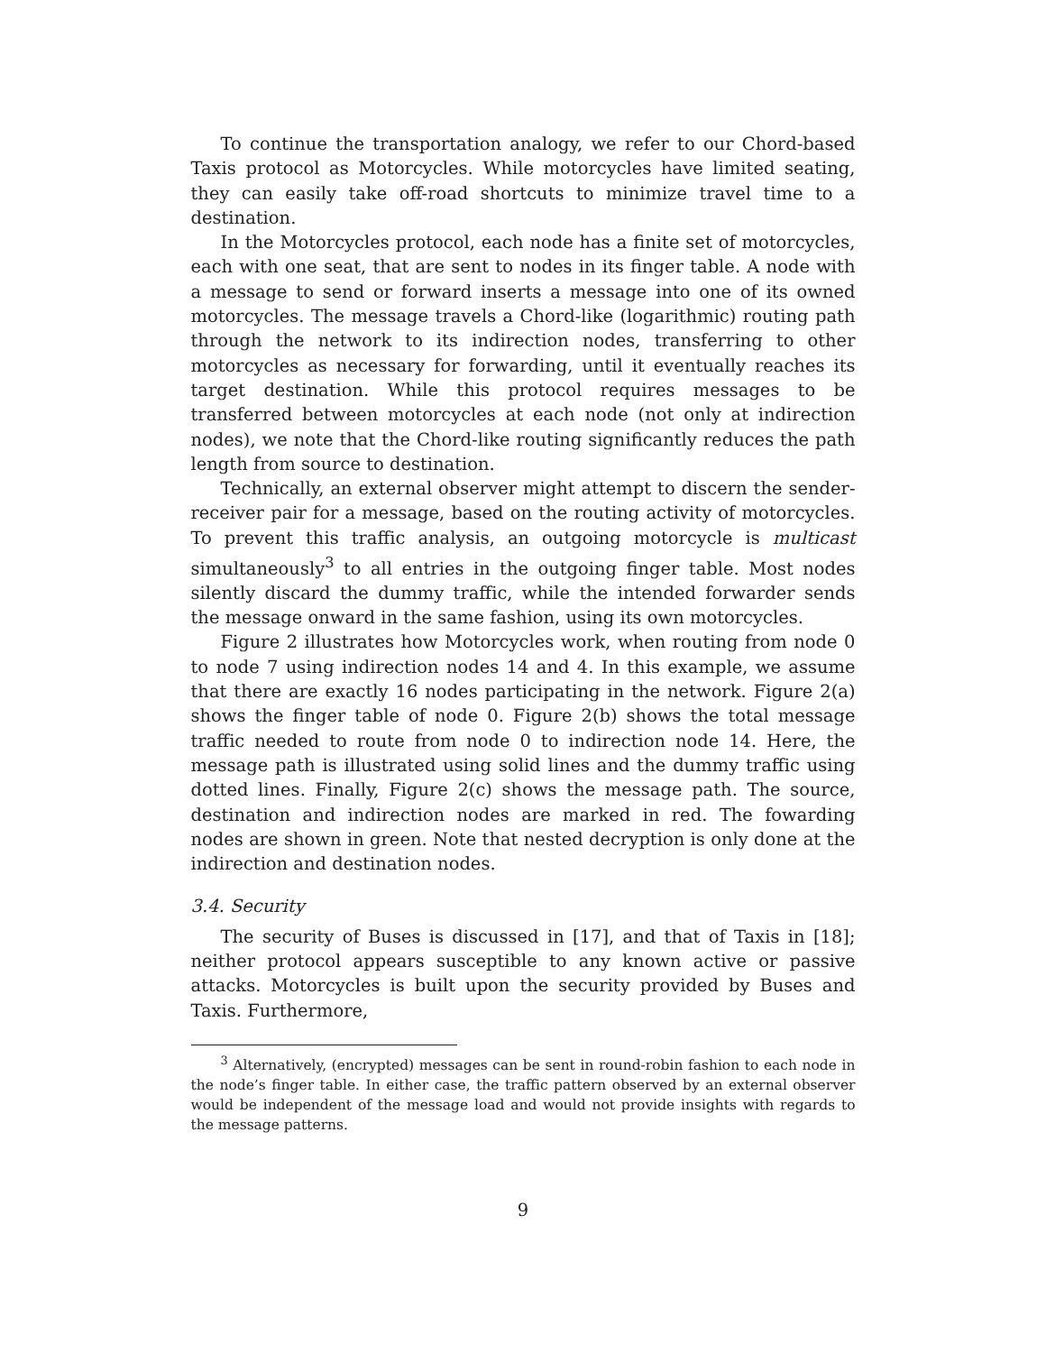To continue the transportation analogy, we refer to our Chord-based Taxis protocol as Motorcycles. While motorcycles have limited seating, they can easily take off-road shortcuts to minimize travel time to a destination.
In the Motorcycles protocol, each node has a finite set of motorcycles, each with one seat, that are sent to nodes in its finger table. A node with a message to send or forward inserts a message into one of its owned motorcycles. The message travels a Chord-like (logarithmic) routing path through the network to its indirection nodes, transferring to other motorcycles as necessary for forwarding, until it eventually reaches its target destination. While this protocol requires messages to be transferred between motorcycles at each node (not only at indirection nodes), we note that the Chord-like routing significantly reduces the path length from source to destination.
Technically, an external observer might attempt to discern the sender-receiver pair for a message, based on the routing activity of motorcycles. To prevent this traffic analysis, an outgoing motorcycle is multicast simultaneously<sup>3</sup> to all entries in the outgoing finger table. Most nodes silently discard the dummy traffic, while the intended forwarder sends the message onward in the same fashion, using its own motorcycles.
Figure 2 illustrates how Motorcycles work, when routing from node 0 to node 7 using indirection nodes 14 and 4. In this example, we assume that there are exactly 16 nodes participating in the network. Figure 2(a) shows the finger table of node 0. Figure 2(b) shows the total message traffic needed to route from node 0 to indirection node 14. Here, the message path is illustrated using solid lines and the dummy traffic using dotted lines. Finally, Figure 2(c) shows the message path. The source, destination and indirection nodes are marked in red. The fowarding nodes are shown in green. Note that nested decryption is only done at the indirection and destination nodes.
3.4. Security
The security of Buses is discussed in [17], and that of Taxis in [18]; neither protocol appears susceptible to any known active or passive attacks. Motorcycles is built upon the security provided by Buses and Taxis. Furthermore,
<sup>3</sup> Alternatively, (encrypted) messages can be sent in round-robin fashion to each node in the node’s finger table. In either case, the traffic pattern observed by an external observer would be independent of the message load and would not provide insights with regards to the message patterns.
9